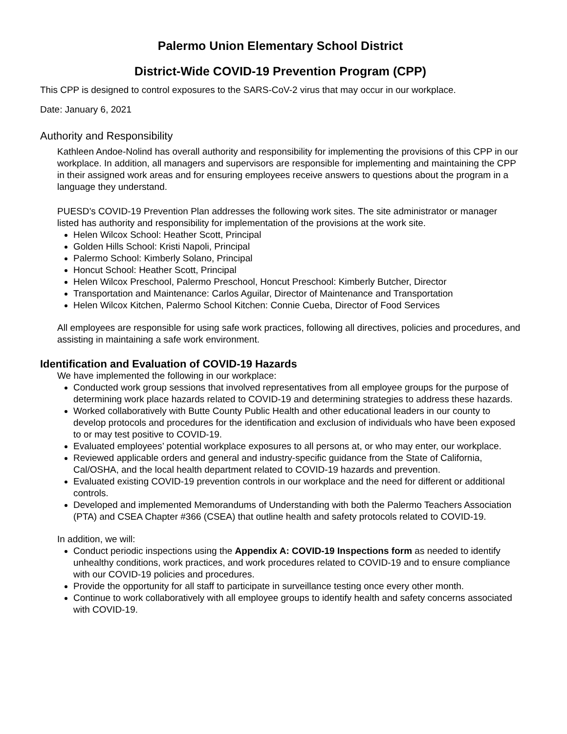Palermo Union Elementary School District
District-Wide COVID-19 Prevention Program (CPP)
This CPP is designed to control exposures to the SARS-CoV-2 virus that may occur in our workplace.
Date: January 6, 2021
Authority and Responsibility
Kathleen Andoe-Nolind has overall authority and responsibility for implementing the provisions of this CPP in our workplace. In addition, all managers and supervisors are responsible for implementing and maintaining the CPP in their assigned work areas and for ensuring employees receive answers to questions about the program in a language they understand.
PUESD’s COVID-19 Prevention Plan addresses the following work sites. The site administrator or manager listed has authority and responsibility for implementation of the provisions at the work site.
Helen Wilcox School: Heather Scott, Principal
Golden Hills School: Kristi Napoli, Principal
Palermo School: Kimberly Solano, Principal
Honcut School: Heather Scott, Principal
Helen Wilcox Preschool, Palermo Preschool, Honcut Preschool: Kimberly Butcher, Director
Transportation and Maintenance: Carlos Aguilar, Director of Maintenance and Transportation
Helen Wilcox Kitchen, Palermo School Kitchen: Connie Cueba, Director of Food Services
All employees are responsible for using safe work practices, following all directives, policies and procedures, and assisting in maintaining a safe work environment.
Identification and Evaluation of COVID-19 Hazards
We have implemented the following in our workplace:
Conducted work group sessions that involved representatives from all employee groups for the purpose of determining work place hazards related to COVID-19 and determining strategies to address these hazards.
Worked collaboratively with Butte County Public Health and other educational leaders in our county to develop protocols and procedures for the identification and exclusion of individuals who have been exposed to or may test positive to COVID-19.
Evaluated employees’ potential workplace exposures to all persons at, or who may enter, our workplace.
Reviewed applicable orders and general and industry-specific guidance from the State of California, Cal/OSHA, and the local health department related to COVID-19 hazards and prevention.
Evaluated existing COVID-19 prevention controls in our workplace and the need for different or additional controls.
Developed and implemented Memorandums of Understanding with both the Palermo Teachers Association (PTA) and CSEA Chapter #366 (CSEA) that outline health and safety protocols related to COVID-19.
In addition, we will:
Conduct periodic inspections using the Appendix A: COVID-19 Inspections form as needed to identify unhealthy conditions, work practices, and work procedures related to COVID-19 and to ensure compliance with our COVID-19 policies and procedures.
Provide the opportunity for all staff to participate in surveillance testing once every other month.
Continue to work collaboratively with all employee groups to identify health and safety concerns associated with COVID-19.